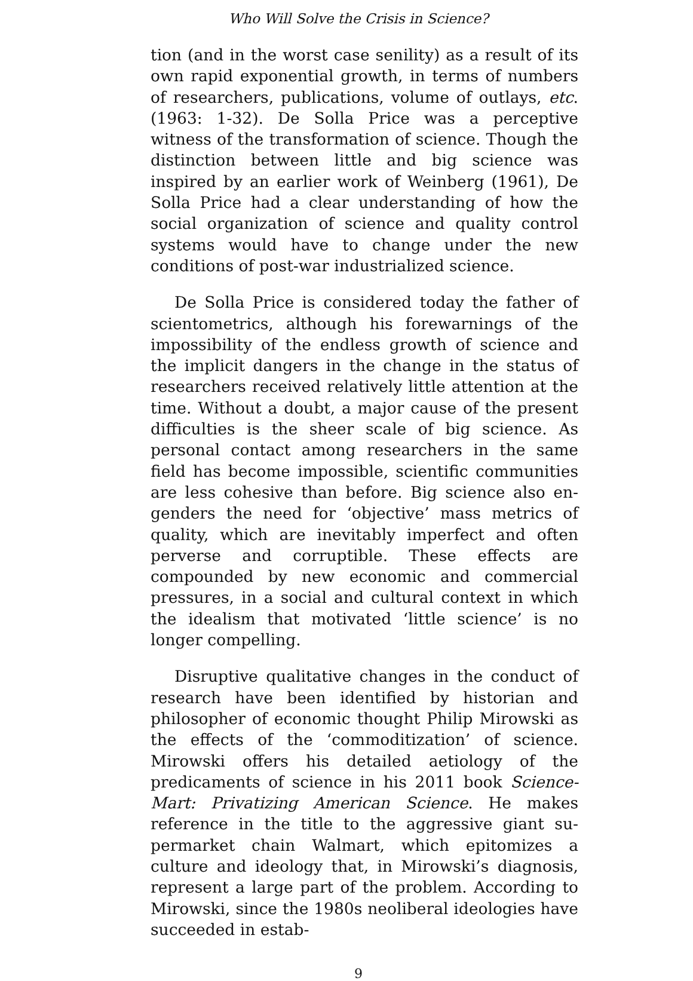Who Will Solve the Crisis in Science?
tion (and in the worst case senility) as a result of its own rapid exponential growth, in terms of numbers of re­searchers, publications, volume of outlays, etc. (1963: 1-32). De Solla Price was a perceptive witness of the trans­formation of science. Though the distinction between little and big science was inspired by an earlier work of Weinberg (1961), De Solla Price had a clear understand­ing of how the social organization of science and quality control systems would have to change under the new conditions of post-war industrialized science.
De Solla Price is considered today the father of scien­tometrics, although his forewarnings of the impossibility of the endless growth of science and the implicit dangers in the change in the status of researchers received rela­tively little attention at the time. Without a doubt, a ma­jor cause of the present difficulties is the sheer scale of big science. As personal contact among researchers in the same field has become impossible, scientific commu­nities are less cohesive than before. Big science also en­genders the need for ‘objective’ mass metrics of quality, which are inevitably imperfect and often perverse and corruptible. These effects are compounded by new eco­nomic and commercial pressures, in a social and cultural context in which the idealism that motivated ‘little sci­ence’ is no longer compelling.
Disruptive qualitative changes in the conduct of re­search have been identified by historian and philosopher of economic thought Philip Mirowski as the effects of the ‘commoditization’ of science. Mirowski offers his detailed aetiology of the predicaments of science in his 2011 book Science-Mart: Privatizing American Science. He makes reference in the title to the aggressive giant su­permarket chain Walmart, which epitomizes a culture and ideology that, in Mirowski’s diagnosis, represent a large part of the problem. According to Mirowski, since the 1980s neoliberal ideologies have succeeded in estab-
9